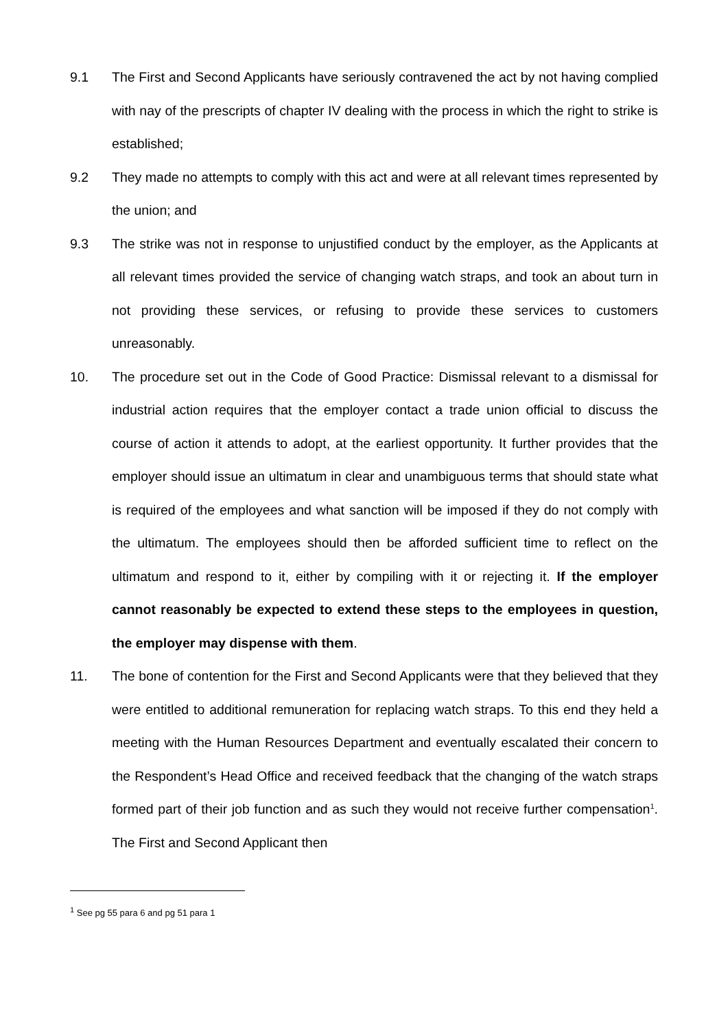9.1 The First and Second Applicants have seriously contravened the act by not having complied with nay of the prescripts of chapter IV dealing with the process in which the right to strike is established;
9.2 They made no attempts to comply with this act and were at all relevant times represented by the union; and
9.3 The strike was not in response to unjustified conduct by the employer, as the Applicants at all relevant times provided the service of changing watch straps, and took an about turn in not providing these services, or refusing to provide these services to customers unreasonably.
10. The procedure set out in the Code of Good Practice: Dismissal relevant to a dismissal for industrial action requires that the employer contact a trade union official to discuss the course of action it attends to adopt, at the earliest opportunity. It further provides that the employer should issue an ultimatum in clear and unambiguous terms that should state what is required of the employees and what sanction will be imposed if they do not comply with the ultimatum. The employees should then be afforded sufficient time to reflect on the ultimatum and respond to it, either by compiling with it or rejecting it. If the employer cannot reasonably be expected to extend these steps to the employees in question, the employer may dispense with them.
11. The bone of contention for the First and Second Applicants were that they believed that they were entitled to additional remuneration for replacing watch straps. To this end they held a meeting with the Human Resources Department and eventually escalated their concern to the Respondent’s Head Office and received feedback that the changing of the watch straps formed part of their job function and as such they would not receive further compensation<sup>1</sup>. The First and Second Applicant then
<sup>1</sup> See pg 55 para 6 and pg 51 para 1